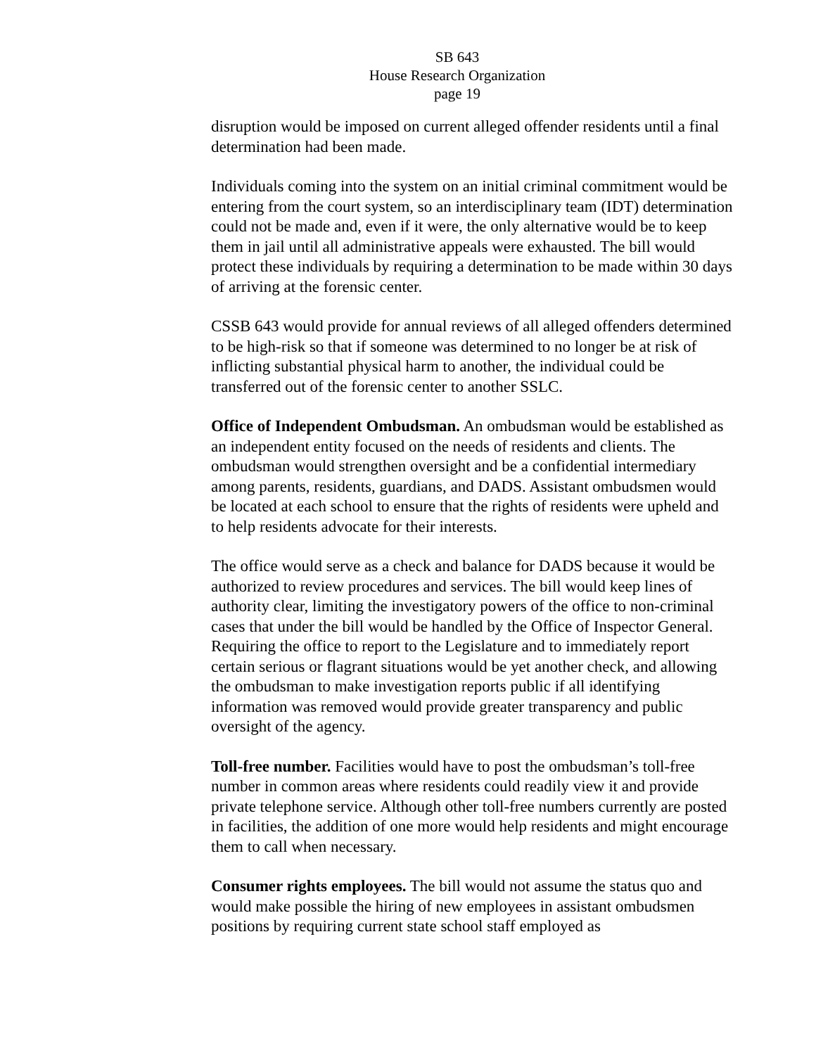SB 643
House Research Organization
page 19
disruption would be imposed on current alleged offender residents until a final determination had been made.
Individuals coming into the system on an initial criminal commitment would be entering from the court system, so an interdisciplinary team (IDT) determination could not be made and, even if it were, the only alternative would be to keep them in jail until all administrative appeals were exhausted. The bill would protect these individuals by requiring a determination to be made within 30 days of arriving at the forensic center.
CSSB 643 would provide for annual reviews of all alleged offenders determined to be high-risk so that if someone was determined to no longer be at risk of inflicting substantial physical harm to another, the individual could be transferred out of the forensic center to another SSLC.
Office of Independent Ombudsman. An ombudsman would be established as an independent entity focused on the needs of residents and clients. The ombudsman would strengthen oversight and be a confidential intermediary among parents, residents, guardians, and DADS. Assistant ombudsmen would be located at each school to ensure that the rights of residents were upheld and to help residents advocate for their interests.
The office would serve as a check and balance for DADS because it would be authorized to review procedures and services. The bill would keep lines of authority clear, limiting the investigatory powers of the office to non-criminal cases that under the bill would be handled by the Office of Inspector General. Requiring the office to report to the Legislature and to immediately report certain serious or flagrant situations would be yet another check, and allowing the ombudsman to make investigation reports public if all identifying information was removed would provide greater transparency and public oversight of the agency.
Toll-free number. Facilities would have to post the ombudsman’s toll-free number in common areas where residents could readily view it and provide private telephone service. Although other toll-free numbers currently are posted in facilities, the addition of one more would help residents and might encourage them to call when necessary.
Consumer rights employees. The bill would not assume the status quo and would make possible the hiring of new employees in assistant ombudsmen positions by requiring current state school staff employed as